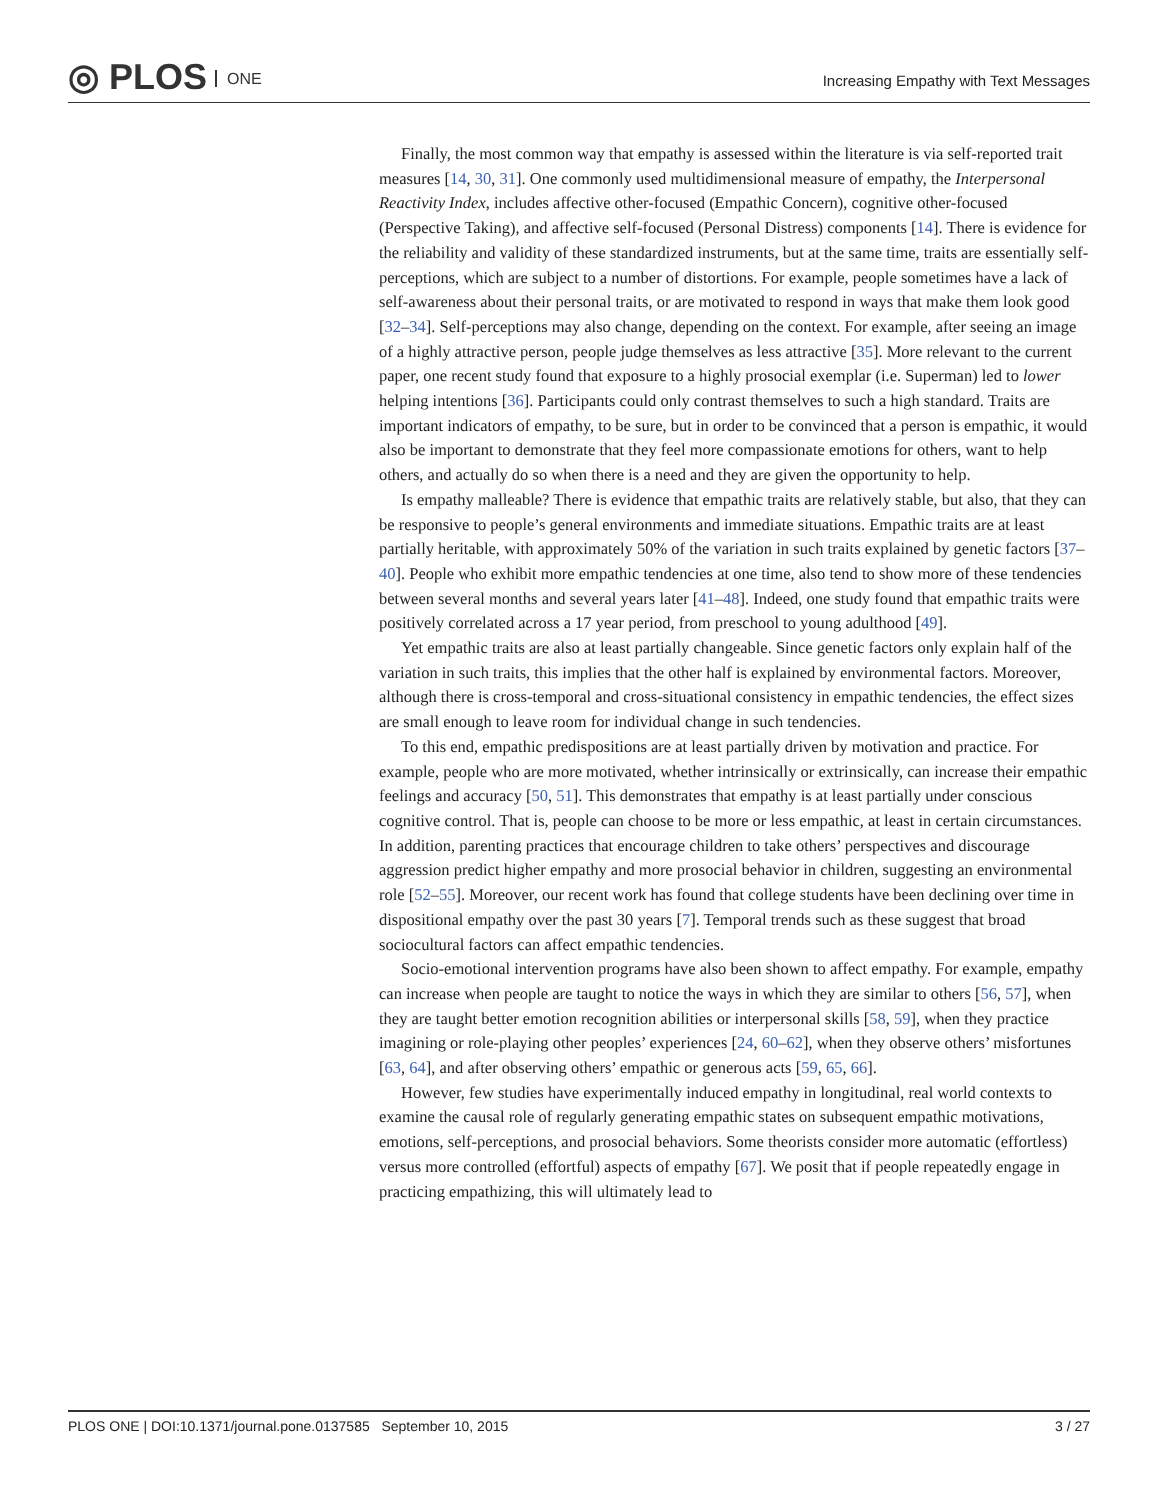◎ PLOS ONE
Increasing Empathy with Text Messages
Finally, the most common way that empathy is assessed within the literature is via self-reported trait measures [14, 30, 31]. One commonly used multidimensional measure of empathy, the Interpersonal Reactivity Index, includes affective other-focused (Empathic Concern), cognitive other-focused (Perspective Taking), and affective self-focused (Personal Distress) components [14]. There is evidence for the reliability and validity of these standardized instruments, but at the same time, traits are essentially self-perceptions, which are subject to a number of distortions. For example, people sometimes have a lack of self-awareness about their personal traits, or are motivated to respond in ways that make them look good [32–34]. Self-perceptions may also change, depending on the context. For example, after seeing an image of a highly attractive person, people judge themselves as less attractive [35]. More relevant to the current paper, one recent study found that exposure to a highly prosocial exemplar (i.e. Superman) led to lower helping intentions [36]. Participants could only contrast themselves to such a high standard. Traits are important indicators of empathy, to be sure, but in order to be convinced that a person is empathic, it would also be important to demonstrate that they feel more compassionate emotions for others, want to help others, and actually do so when there is a need and they are given the opportunity to help.
Is empathy malleable? There is evidence that empathic traits are relatively stable, but also, that they can be responsive to people’s general environments and immediate situations. Empathic traits are at least partially heritable, with approximately 50% of the variation in such traits explained by genetic factors [37–40]. People who exhibit more empathic tendencies at one time, also tend to show more of these tendencies between several months and several years later [41–48]. Indeed, one study found that empathic traits were positively correlated across a 17 year period, from preschool to young adulthood [49].
Yet empathic traits are also at least partially changeable. Since genetic factors only explain half of the variation in such traits, this implies that the other half is explained by environmental factors. Moreover, although there is cross-temporal and cross-situational consistency in empathic tendencies, the effect sizes are small enough to leave room for individual change in such tendencies.
To this end, empathic predispositions are at least partially driven by motivation and practice. For example, people who are more motivated, whether intrinsically or extrinsically, can increase their empathic feelings and accuracy [50, 51]. This demonstrates that empathy is at least partially under conscious cognitive control. That is, people can choose to be more or less empathic, at least in certain circumstances. In addition, parenting practices that encourage children to take others’ perspectives and discourage aggression predict higher empathy and more prosocial behavior in children, suggesting an environmental role [52–55]. Moreover, our recent work has found that college students have been declining over time in dispositional empathy over the past 30 years [7]. Temporal trends such as these suggest that broad sociocultural factors can affect empathic tendencies.
Socio-emotional intervention programs have also been shown to affect empathy. For example, empathy can increase when people are taught to notice the ways in which they are similar to others [56, 57], when they are taught better emotion recognition abilities or interpersonal skills [58, 59], when they practice imagining or role-playing other peoples’ experiences [24, 60–62], when they observe others’ misfortunes [63, 64], and after observing others’ empathic or generous acts [59, 65, 66].
However, few studies have experimentally induced empathy in longitudinal, real world contexts to examine the causal role of regularly generating empathic states on subsequent empathic motivations, emotions, self-perceptions, and prosocial behaviors. Some theorists consider more automatic (effortless) versus more controlled (effortful) aspects of empathy [67]. We posit that if people repeatedly engage in practicing empathizing, this will ultimately lead to
PLOS ONE | DOI:10.1371/journal.pone.0137585 September 10, 2015 3 / 27